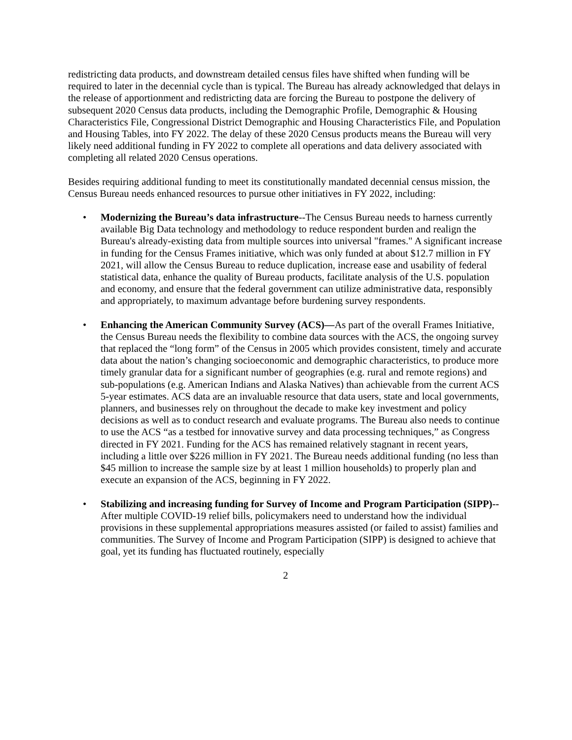redistricting data products, and downstream detailed census files have shifted when funding will be required to later in the decennial cycle than is typical. The Bureau has already acknowledged that delays in the release of apportionment and redistricting data are forcing the Bureau to postpone the delivery of subsequent 2020 Census data products, including the Demographic Profile, Demographic & Housing Characteristics File, Congressional District Demographic and Housing Characteristics File, and Population and Housing Tables, into FY 2022. The delay of these 2020 Census products means the Bureau will very likely need additional funding in FY 2022 to complete all operations and data delivery associated with completing all related 2020 Census operations.
Besides requiring additional funding to meet its constitutionally mandated decennial census mission, the Census Bureau needs enhanced resources to pursue other initiatives in FY 2022, including:
• Modernizing the Bureau’s data infrastructure--The Census Bureau needs to harness currently available Big Data technology and methodology to reduce respondent burden and realign the Bureau's already-existing data from multiple sources into universal "frames." A significant increase in funding for the Census Frames initiative, which was only funded at about $12.7 million in FY 2021, will allow the Census Bureau to reduce duplication, increase ease and usability of federal statistical data, enhance the quality of Bureau products, facilitate analysis of the U.S. population and economy, and ensure that the federal government can utilize administrative data, responsibly and appropriately, to maximum advantage before burdening survey respondents.
• Enhancing the American Community Survey (ACS)—As part of the overall Frames Initiative, the Census Bureau needs the flexibility to combine data sources with the ACS, the ongoing survey that replaced the “long form” of the Census in 2005 which provides consistent, timely and accurate data about the nation’s changing socioeconomic and demographic characteristics, to produce more timely granular data for a significant number of geographies (e.g. rural and remote regions) and sub-populations (e.g. American Indians and Alaska Natives) than achievable from the current ACS 5-year estimates. ACS data are an invaluable resource that data users, state and local governments, planners, and businesses rely on throughout the decade to make key investment and policy decisions as well as to conduct research and evaluate programs. The Bureau also needs to continue to use the ACS “as a testbed for innovative survey and data processing techniques,” as Congress directed in FY 2021. Funding for the ACS has remained relatively stagnant in recent years, including a little over $226 million in FY 2021. The Bureau needs additional funding (no less than $45 million to increase the sample size by at least 1 million households) to properly plan and execute an expansion of the ACS, beginning in FY 2022.
• Stabilizing and increasing funding for Survey of Income and Program Participation (SIPP)-- After multiple COVID-19 relief bills, policymakers need to understand how the individual provisions in these supplemental appropriations measures assisted (or failed to assist) families and communities. The Survey of Income and Program Participation (SIPP) is designed to achieve that goal, yet its funding has fluctuated routinely, especially
2